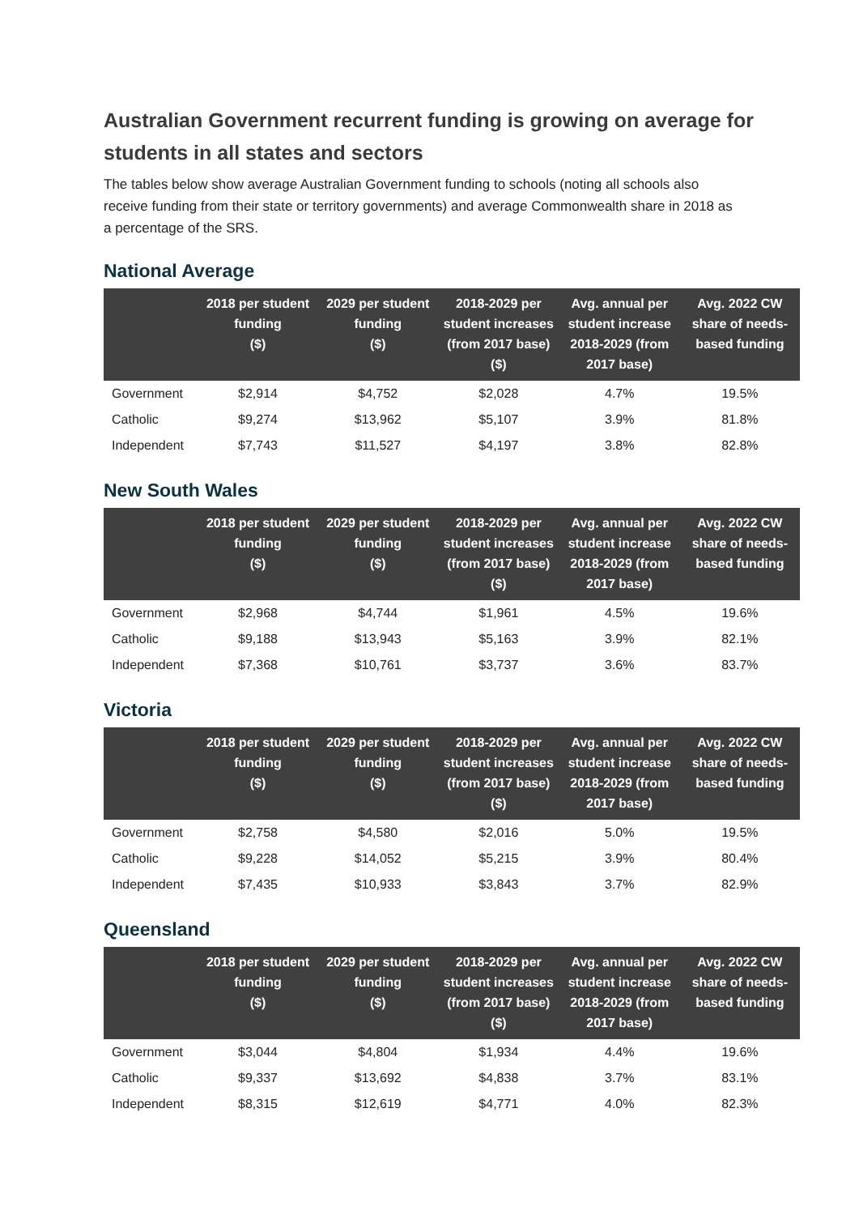Australian Government recurrent funding is growing on average for students in all states and sectors
The tables below show average Australian Government funding to schools (noting all schools also receive funding from their state or territory governments) and average Commonwealth share in 2018 as a percentage of the SRS.
National Average
| | 2018 per student funding ($) | 2029 per student funding ($) | 2018-2029 per student increases (from 2017 base) ($) | Avg. annual per student increase 2018-2029 (from 2017 base) | Avg. 2022 CW share of needs-based funding |
| --- | --- | --- | --- | --- | --- |
| Government | $2,914 | $4,752 | $2,028 | 4.7% | 19.5% |
| Catholic | $9,274 | $13,962 | $5,107 | 3.9% | 81.8% |
| Independent | $7,743 | $11,527 | $4,197 | 3.8% | 82.8% |
New South Wales
| | 2018 per student funding ($) | 2029 per student funding ($) | 2018-2029 per student increases (from 2017 base) ($) | Avg. annual per student increase 2018-2029 (from 2017 base) | Avg. 2022 CW share of needs-based funding |
| --- | --- | --- | --- | --- | --- |
| Government | $2,968 | $4,744 | $1,961 | 4.5% | 19.6% |
| Catholic | $9,188 | $13,943 | $5,163 | 3.9% | 82.1% |
| Independent | $7,368 | $10,761 | $3,737 | 3.6% | 83.7% |
Victoria
| | 2018 per student funding ($) | 2029 per student funding ($) | 2018-2029 per student increases (from 2017 base) ($) | Avg. annual per student increase 2018-2029 (from 2017 base) | Avg. 2022 CW share of needs-based funding |
| --- | --- | --- | --- | --- | --- |
| Government | $2,758 | $4,580 | $2,016 | 5.0% | 19.5% |
| Catholic | $9,228 | $14,052 | $5,215 | 3.9% | 80.4% |
| Independent | $7,435 | $10,933 | $3,843 | 3.7% | 82.9% |
Queensland
| | 2018 per student funding ($) | 2029 per student funding ($) | 2018-2029 per student increases (from 2017 base) ($) | Avg. annual per student increase 2018-2029 (from 2017 base) | Avg. 2022 CW share of needs-based funding |
| --- | --- | --- | --- | --- | --- |
| Government | $3,044 | $4,804 | $1,934 | 4.4% | 19.6% |
| Catholic | $9,337 | $13,692 | $4,838 | 3.7% | 83.1% |
| Independent | $8,315 | $12,619 | $4,771 | 4.0% | 82.3% |